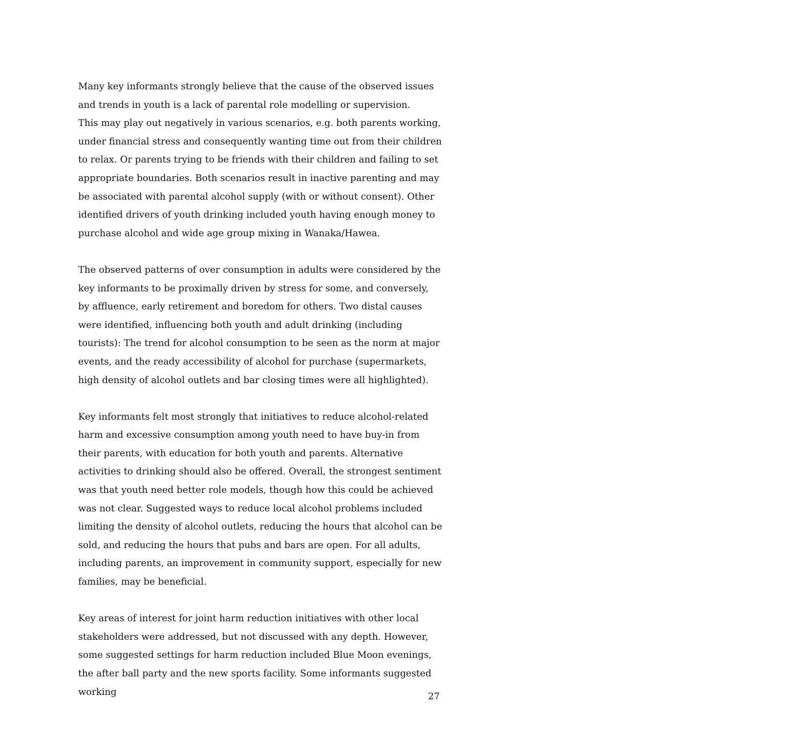Many key informants strongly believe that the cause of the observed issues and trends in youth is a lack of parental role modelling or supervision.
This may play out negatively in various scenarios, e.g. both parents working, under financial stress and consequently wanting time out from their children to relax. Or parents trying to be friends with their children and failing to set appropriate boundaries. Both scenarios result in inactive parenting and may be associated with parental alcohol supply (with or without consent). Other identified drivers of youth drinking included youth having enough money to purchase alcohol and wide age group mixing in Wanaka/Hawea.
The observed patterns of over consumption in adults were considered by the key informants to be proximally driven by stress for some, and conversely, by affluence, early retirement and boredom for others. Two distal causes were identified, influencing both youth and adult drinking (including tourists): The trend for alcohol consumption to be seen as the norm at major events, and the ready accessibility of alcohol for purchase (supermarkets, high density of alcohol outlets and bar closing times were all highlighted).
Key informants felt most strongly that initiatives to reduce alcohol-related harm and excessive consumption among youth need to have buy-in from their parents, with education for both youth and parents. Alternative activities to drinking should also be offered. Overall, the strongest sentiment was that youth need better role models, though how this could be achieved was not clear. Suggested ways to reduce local alcohol problems included limiting the density of alcohol outlets, reducing the hours that alcohol can be sold, and reducing the hours that pubs and bars are open. For all adults, including parents, an improvement in community support, especially for new families, may be beneficial.
Key areas of interest for joint harm reduction initiatives with other local stakeholders were addressed, but not discussed with any depth. However, some suggested settings for harm reduction included Blue Moon evenings, the after ball party and the new sports facility. Some informants suggested working
27